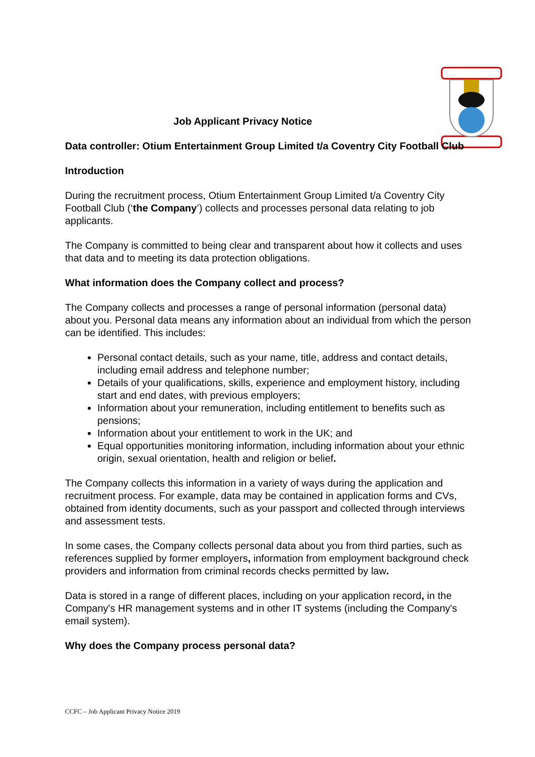Job Applicant Privacy Notice
Data controller: Otium Entertainment Group Limited t/a Coventry City Football Club
Introduction
During the recruitment process, Otium Entertainment Group Limited t/a Coventry City Football Club (‘the Company’) collects and processes personal data relating to job applicants.
The Company is committed to being clear and transparent about how it collects and uses that data and to meeting its data protection obligations.
What information does the Company collect and process?
The Company collects and processes a range of personal information (personal data) about you. Personal data means any information about an individual from which the person can be identified. This includes:
Personal contact details, such as your name, title, address and contact details, including email address and telephone number;
Details of your qualifications, skills, experience and employment history, including start and end dates, with previous employers;
Information about your remuneration, including entitlement to benefits such as pensions;
Information about your entitlement to work in the UK; and
Equal opportunities monitoring information, including information about your ethnic origin, sexual orientation, health and religion or belief.
The Company collects this information in a variety of ways during the application and recruitment process. For example, data may be contained in application forms and CVs, obtained from identity documents, such as your passport and collected through interviews and assessment tests.
In some cases, the Company collects personal data about you from third parties, such as references supplied by former employers, information from employment background check providers and information from criminal records checks permitted by law.
Data is stored in a range of different places, including on your application record, in the Company's HR management systems and in other IT systems (including the Company's email system).
Why does the Company process personal data?
CCFC – Job Applicant Privacy Notice 2019